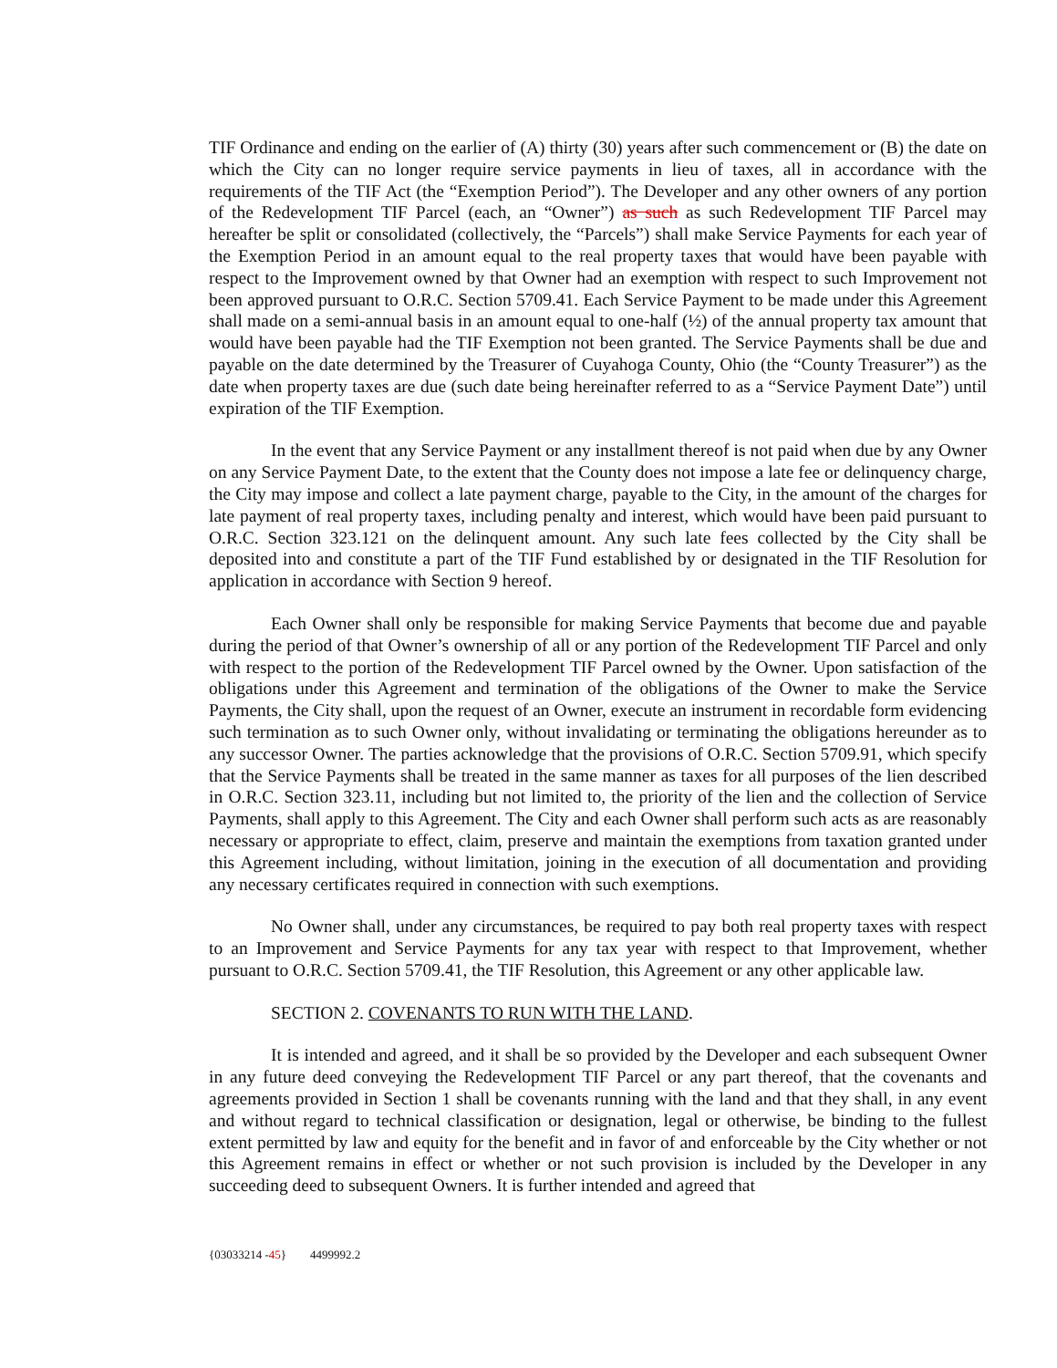TIF Ordinance and ending on the earlier of (A) thirty (30) years after such commencement or (B) the date on which the City can no longer require service payments in lieu of taxes, all in accordance with the requirements of the TIF Act (the “Exemption Period”). The Developer and any other owners of any portion of the Redevelopment TIF Parcel (each, an “Owner”) as such as such Redevelopment TIF Parcel may hereafter be split or consolidated (collectively, the “Parcels”) shall make Service Payments for each year of the Exemption Period in an amount equal to the real property taxes that would have been payable with respect to the Improvement owned by that Owner had an exemption with respect to such Improvement not been approved pursuant to O.R.C. Section 5709.41. Each Service Payment to be made under this Agreement shall made on a semi-annual basis in an amount equal to one-half (½) of the annual property tax amount that would have been payable had the TIF Exemption not been granted. The Service Payments shall be due and payable on the date determined by the Treasurer of Cuyahoga County, Ohio (the “County Treasurer”) as the date when property taxes are due (such date being hereinafter referred to as a “Service Payment Date”) until expiration of the TIF Exemption.
In the event that any Service Payment or any installment thereof is not paid when due by any Owner on any Service Payment Date, to the extent that the County does not impose a late fee or delinquency charge, the City may impose and collect a late payment charge, payable to the City, in the amount of the charges for late payment of real property taxes, including penalty and interest, which would have been paid pursuant to O.R.C. Section 323.121 on the delinquent amount. Any such late fees collected by the City shall be deposited into and constitute a part of the TIF Fund established by or designated in the TIF Resolution for application in accordance with Section 9 hereof.
Each Owner shall only be responsible for making Service Payments that become due and payable during the period of that Owner’s ownership of all or any portion of the Redevelopment TIF Parcel and only with respect to the portion of the Redevelopment TIF Parcel owned by the Owner. Upon satisfaction of the obligations under this Agreement and termination of the obligations of the Owner to make the Service Payments, the City shall, upon the request of an Owner, execute an instrument in recordable form evidencing such termination as to such Owner only, without invalidating or terminating the obligations hereunder as to any successor Owner. The parties acknowledge that the provisions of O.R.C. Section 5709.91, which specify that the Service Payments shall be treated in the same manner as taxes for all purposes of the lien described in O.R.C. Section 323.11, including but not limited to, the priority of the lien and the collection of Service Payments, shall apply to this Agreement. The City and each Owner shall perform such acts as are reasonably necessary or appropriate to effect, claim, preserve and maintain the exemptions from taxation granted under this Agreement including, without limitation, joining in the execution of all documentation and providing any necessary certificates required in connection with such exemptions.
No Owner shall, under any circumstances, be required to pay both real property taxes with respect to an Improvement and Service Payments for any tax year with respect to that Improvement, whether pursuant to O.R.C. Section 5709.41, the TIF Resolution, this Agreement or any other applicable law.
SECTION 2. COVENANTS TO RUN WITH THE LAND.
It is intended and agreed, and it shall be so provided by the Developer and each subsequent Owner in any future deed conveying the Redevelopment TIF Parcel or any part thereof, that the covenants and agreements provided in Section 1 shall be covenants running with the land and that they shall, in any event and without regard to technical classification or designation, legal or otherwise, be binding to the fullest extent permitted by law and equity for the benefit and in favor of and enforceable by the City whether or not this Agreement remains in effect or whether or not such provision is included by the Developer in any succeeding deed to subsequent Owners. It is further intended and agreed that
{03033214 -45} 4499992.2